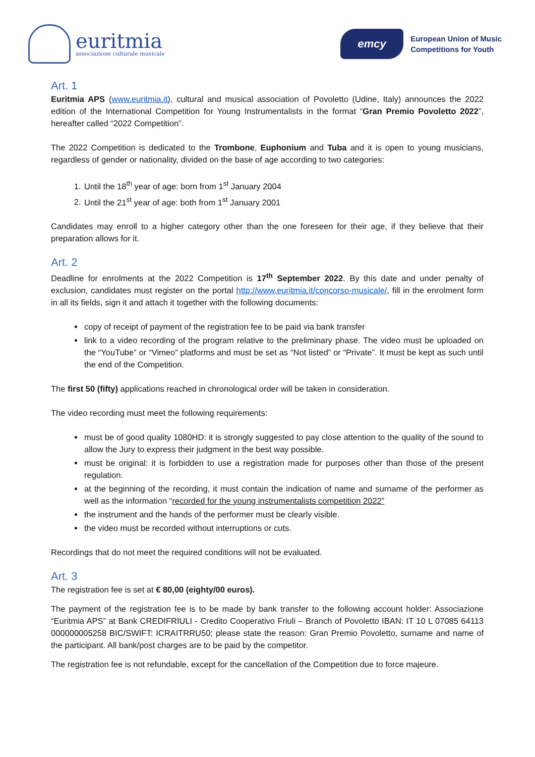euritmia
associazione culturale musicale
emcy
European Union of Music
Competitions for Youth
Art. 1
Euritmia APS (www.euritmia.it), cultural and musical association of Povoletto (Udine, Italy) announces the 2022 edition of the International Competition for Young Instrumentalists in the format “Gran Premio Povoletto 2022”, hereafter called “2022 Competition”.
The 2022 Competition is dedicated to the Trombone, Euphonium and Tuba and it is open to young musicians, regardless of gender or nationality, divided on the base of age according to two categories:
1. Until the 18<sup>th</sup> year of age: born from 1<sup>st</sup> January 2004
2. Until the 21<sup>st</sup> year of age: both from 1<sup>st</sup> January 2001
Candidates may enroll to a higher category other than the one foreseen for their age, if they believe that their preparation allows for it.
Art. 2
Deadline for enrolments at the 2022 Competition is 17<sup>th</sup> September 2022. By this date and under penalty of exclusion, candidates must register on the portal http://www.euritmia.it/concorso-musicale/, fill in the enrolment form in all its fields, sign it and attach it together with the following documents:
copy of receipt of payment of the registration fee to be paid via bank transfer
link to a video recording of the program relative to the preliminary phase. The video must be uploaded on the “YouTube” or “Vimeo” platforms and must be set as “Not listed” or “Private”. It must be kept as such until the end of the Competition.
The first 50 (fifty) applications reached in chronological order will be taken in consideration.
The video recording must meet the following requirements:
must be of good quality 1080HD: it is strongly suggested to pay close attention to the quality of the sound to allow the Jury to express their judgment in the best way possible.
must be original: it is forbidden to use a registration made for purposes other than those of the present regulation.
at the beginning of the recording, it must contain the indication of name and surname of the performer as well as the information “recorded for the young instrumentalists competition 2022”
the instrument and the hands of the performer must be clearly visible.
the video must be recorded without interruptions or cuts.
Recordings that do not meet the required conditions will not be evaluated.
Art. 3
The registration fee is set at € 80,00 (eighty/00 euros).
The payment of the registration fee is to be made by bank transfer to the following account holder: Associazione “Euritmia APS” at Bank CREDIFRIULI - Credito Cooperativo Friuli – Branch of Povoletto IBAN: IT 10 L 07085 64113 000000005258 BIC/SWIFT: ICRAITRRU50; please state the reason: Gran Premio Povoletto, surname and name of the participant. All bank/post charges are to be paid by the competitor.
The registration fee is not refundable, except for the cancellation of the Competition due to force majeure.